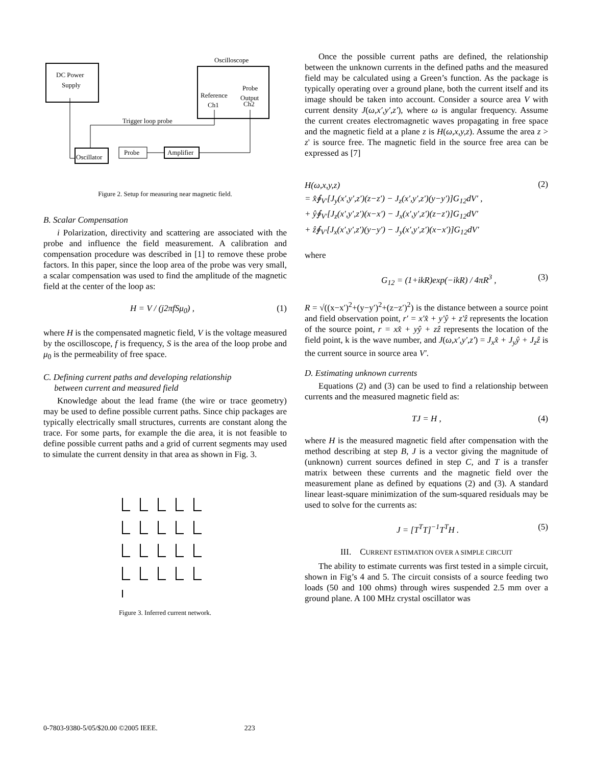Oscilloscope
DC Power
Supply
Reference
Ch1
Probe
Output
Ch2
Trigger loop probe
Oscillator
Probe
Amplifier
Figure 2. Setup for measuring near magnetic field.
B. Scalar Compensation
i Polarization, directivity and scattering are associated with the probe and influence the field measurement. A calibration and compensation procedure was described in [1] to remove these probe factors. In this paper, since the loop area of the probe was very small, a scalar compensation was used to find the amplitude of the magnetic field at the center of the loop as:
H = V / (j2πfSμ<sub>0</sub>) , (1)
where H is the compensated magnetic field, V is the voltage measured by the oscilloscope, f is frequency, S is the area of the loop probe and μ<sub>0</sub> is the permeability of free space.
C. Defining current paths and developing relationship
between current and measured field
Knowledge about the lead frame (the wire or trace geometry) may be used to define possible current paths. Since chip packages are typically electrically small structures, currents are constant along the trace. For some parts, for example the die area, it is not feasible to define possible current paths and a grid of current segments may used to simulate the current density in that area as shown in Fig. 3.
Figure 3. Inferred current network.
Once the possible current paths are defined, the relationship between the unknown currents in the defined paths and the measured field may be calculated using a Green’s function. As the package is typically operating over a ground plane, both the current itself and its image should be taken into account. Consider a source area V with current density J(ω,x′,y′,z′), where ω is angular frequency. Assume the current creates electromagnetic waves propagating in free space and the magnetic field at a plane z is H(ω,x,y,z). Assume the area z > z' is source free. The magnetic field in the source free area can be expressed as [7]
H(ω,x,y,z)
= x̂∮<sub>V′</sub>[J<sub>y</sub>(x′,y′,z′)(z−z′) − J<sub>z</sub>(x′,y′,z′)(y−y′)]G<sub>12</sub>dV′ ,
+ ŷ∮<sub>V′</sub>[J<sub>z</sub>(x′,y′,z′)(x−x′) − J<sub>x</sub>(x′,y′,z′)(z−z′)]G<sub>12</sub>dV′
+ ẑ∮<sub>V′</sub>[J<sub>x</sub>(x′,y′,z′)(y−y′) − J<sub>y</sub>(x′,y′,z′)(x−x′)]G<sub>12</sub>dV′ (2)
where
G<sub>12</sub> = (1+ikR)exp(−ikR) / 4πR<sup>3</sup> , (3)
R = √((x−x′)<sup>2</sup>+(y−y′)<sup>2</sup>+(z−z′)<sup>2</sup>) is the distance between a source point and field observation point, r′ = x′x̂ + y′ŷ + z′ẑ represents the location of the source point, r = xx̂ + yŷ + zẑ represents the location of the field point, k is the wave number, and J(ω,x′,y′,z′) = J<sub>x</sub>x̂ + J<sub>y</sub>ŷ + J<sub>z</sub>ẑ is the current source in source area V′.
D. Estimating unknown currents
Equations (2) and (3) can be used to find a relationship between currents and the measured magnetic field as:
TJ = H , (4)
where H is the measured magnetic field after compensation with the method describing at step B, J is a vector giving the magnitude of (unknown) current sources defined in step C, and T is a transfer matrix between these currents and the magnetic field over the measurement plane as defined by equations (2) and (3). A standard linear least-square minimization of the sum-squared residuals may be used to solve for the currents as:
J = [T<sup>T</sup>T]<sup>−1</sup>T<sup>T</sup>H . (5)
III. CURRENT ESTIMATION OVER A SIMPLE CIRCUIT
The ability to estimate currents was first tested in a simple circuit, shown in Fig’s 4 and 5. The circuit consists of a source feeding two loads (50 and 100 ohms) through wires suspended 2.5 mm over a ground plane. A 100 MHz crystal oscillator was
0-7803-9380-5/05/$20.00 ©2005 IEEE. 223